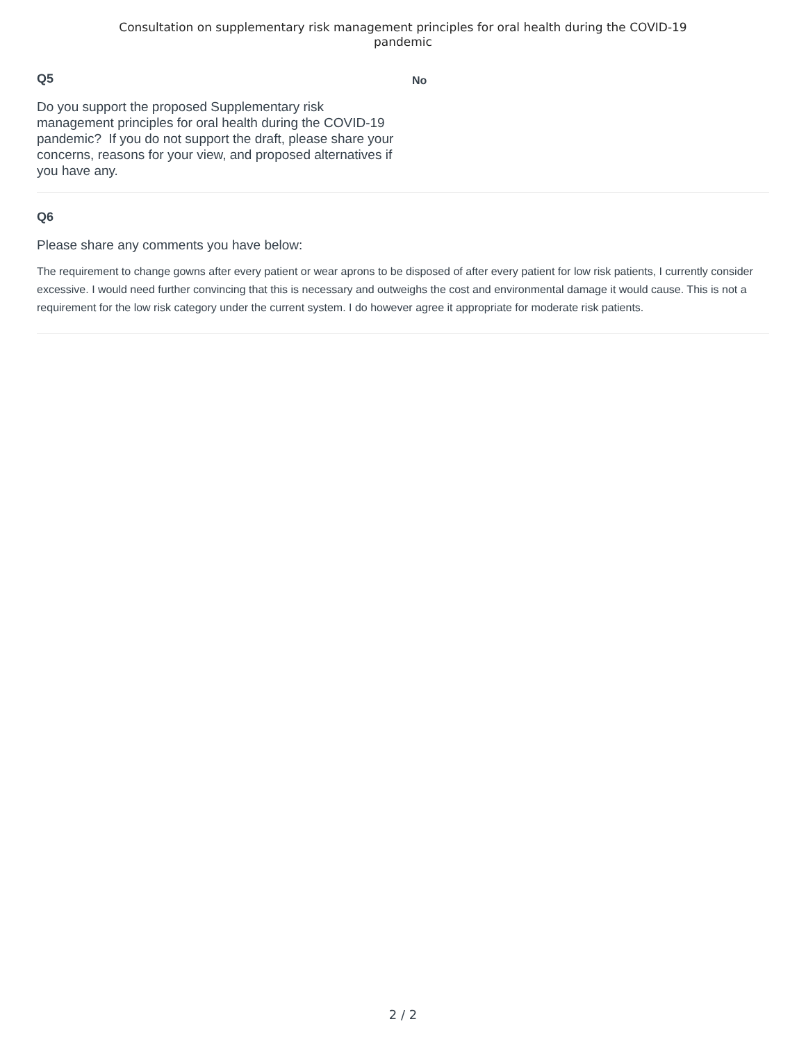Consultation on supplementary risk management principles for oral health during the COVID-19
pandemic
Q5
Do you support the proposed Supplementary risk management principles for oral health during the COVID-19 pandemic? If you do not support the draft, please share your concerns, reasons for your view, and proposed alternatives if you have any.
No
Q6
Please share any comments you have below:
The requirement to change gowns after every patient or wear aprons to be disposed of after every patient for low risk patients, I currently consider excessive. I would need further convincing that this is necessary and outweighs the cost and environmental damage it would cause. This is not a requirement for the low risk category under the current system. I do however agree it appropriate for moderate risk patients.
2 / 2